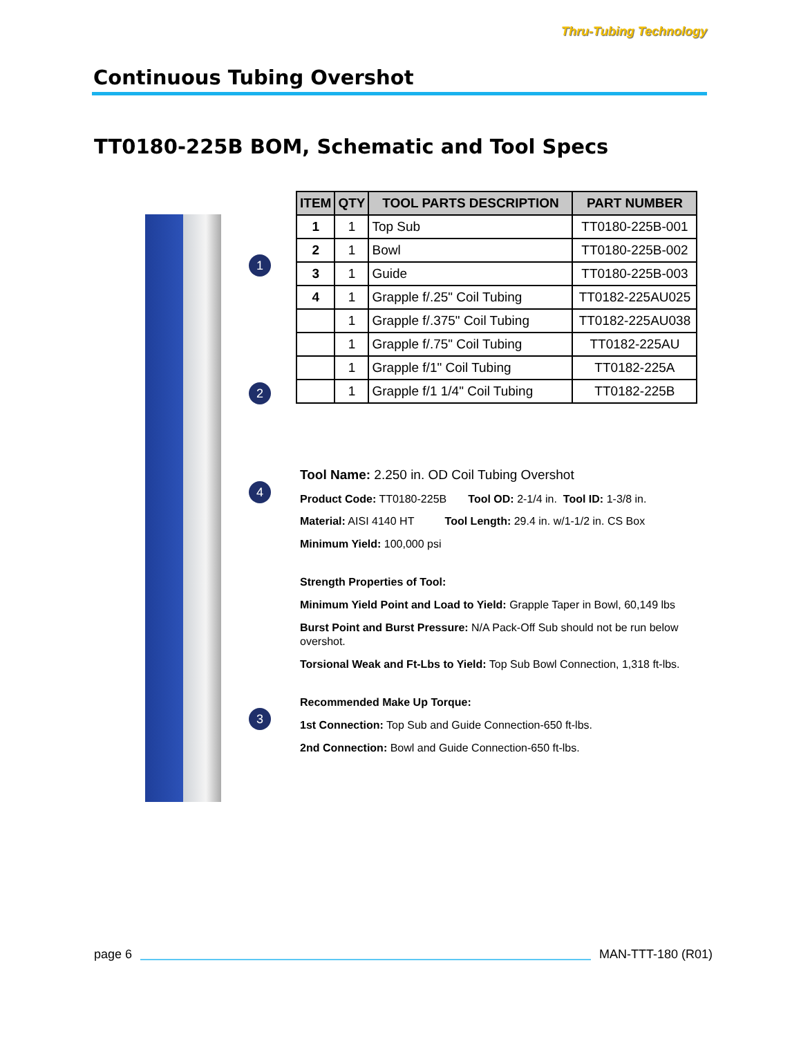Continuous Tubing Overshot
Thru-Tubing Technology
TT0180-225B BOM, Schematic and Tool Specs
1
2
4
3
| ITEM | QTY | TOOL PARTS DESCRIPTION | PART NUMBER |
| --- | --- | --- | --- |
| 1 | 1 | Top Sub | TT0180-225B-001 |
| 2 | 1 | Bowl | TT0180-225B-002 |
| 3 | 1 | Guide | TT0180-225B-003 |
| 4 | 1 | Grapple f/.25" Coil Tubing | TT0182-225AU025 |
| | 1 | Grapple f/.375" Coil Tubing | TT0182-225AU038 |
| | 1 | Grapple f/.75" Coil Tubing | TT0182-225AU |
| | 1 | Grapple f/1" Coil Tubing | TT0182-225A |
| | 1 | Grapple f/1 1/4" Coil Tubing | TT0182-225B |
Tool Name: 2.250 in. OD Coil Tubing Overshot
Product Code: TT0180-225B Tool OD: 2-1/4 in. Tool ID: 1-3/8 in.
Material: AISI 4140 HT Tool Length: 29.4 in. w/1-1/2 in. CS Box
Minimum Yield: 100,000 psi
Strength Properties of Tool:
Minimum Yield Point and Load to Yield: Grapple Taper in Bowl, 60,149 lbs
Burst Point and Burst Pressure: N/A Pack-Off Sub should not be run below overshot.
Torsional Weak and Ft-Lbs to Yield: Top Sub Bowl Connection, 1,318 ft-lbs.
Recommended Make Up Torque:
1st Connection: Top Sub and Guide Connection-650 ft-lbs.
2nd Connection: Bowl and Guide Connection-650 ft-lbs.
page 6 MAN-TTT-180 (R01)